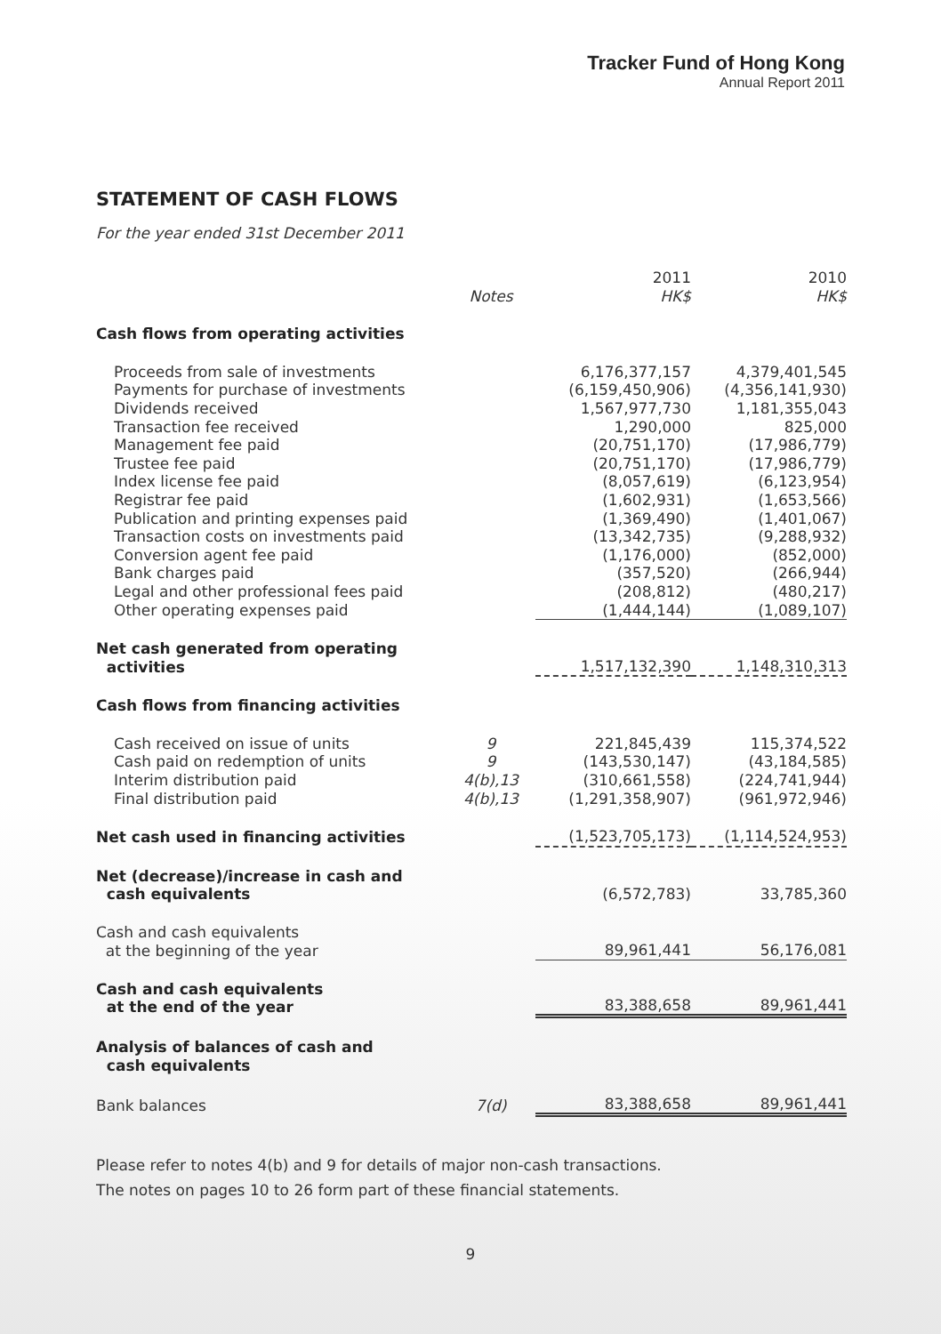Tracker Fund of Hong Kong
Annual Report 2011
STATEMENT OF CASH FLOWS
For the year ended 31st December 2011
| | Notes | 2011 HK$ | 2010 HK$ |
| Cash flows from operating activities | | | |
| Proceeds from sale of investments | | 6,176,377,157 | 4,379,401,545 |
| Payments for purchase of investments | | (6,159,450,906) | (4,356,141,930) |
| Dividends received | | 1,567,977,730 | 1,181,355,043 |
| Transaction fee received | | 1,290,000 | 825,000 |
| Management fee paid | | (20,751,170) | (17,986,779) |
| Trustee fee paid | | (20,751,170) | (17,986,779) |
| Index license fee paid | | (8,057,619) | (6,123,954) |
| Registrar fee paid | | (1,602,931) | (1,653,566) |
| Publication and printing expenses paid | | (1,369,490) | (1,401,067) |
| Transaction costs on investments paid | | (13,342,735) | (9,288,932) |
| Conversion agent fee paid | | (1,176,000) | (852,000) |
| Bank charges paid | | (357,520) | (266,944) |
| Legal and other professional fees paid | | (208,812) | (480,217) |
| Other operating expenses paid | | (1,444,144) | (1,089,107) |
| Net cash generated from operating activities | | 1,517,132,390 | 1,148,310,313 |
| Cash flows from financing activities | | | |
| Cash received on issue of units | 9 | 221,845,439 | 115,374,522 |
| Cash paid on redemption of units | 9 | (143,530,147) | (43,184,585) |
| Interim distribution paid | 4(b),13 | (310,661,558) | (224,741,944) |
| Final distribution paid | 4(b),13 | (1,291,358,907) | (961,972,946) |
| Net cash used in financing activities | | (1,523,705,173) | (1,114,524,953) |
| Net (decrease)/increase in cash and cash equivalents | | (6,572,783) | 33,785,360 |
| Cash and cash equivalents at the beginning of the year | | 89,961,441 | 56,176,081 |
| Cash and cash equivalents at the end of the year | | 83,388,658 | 89,961,441 |
| Analysis of balances of cash and cash equivalents | | | |
| Bank balances | 7(d) | 83,388,658 | 89,961,441 |
Please refer to notes 4(b) and 9 for details of major non-cash transactions.
The notes on pages 10 to 26 form part of these financial statements.
9